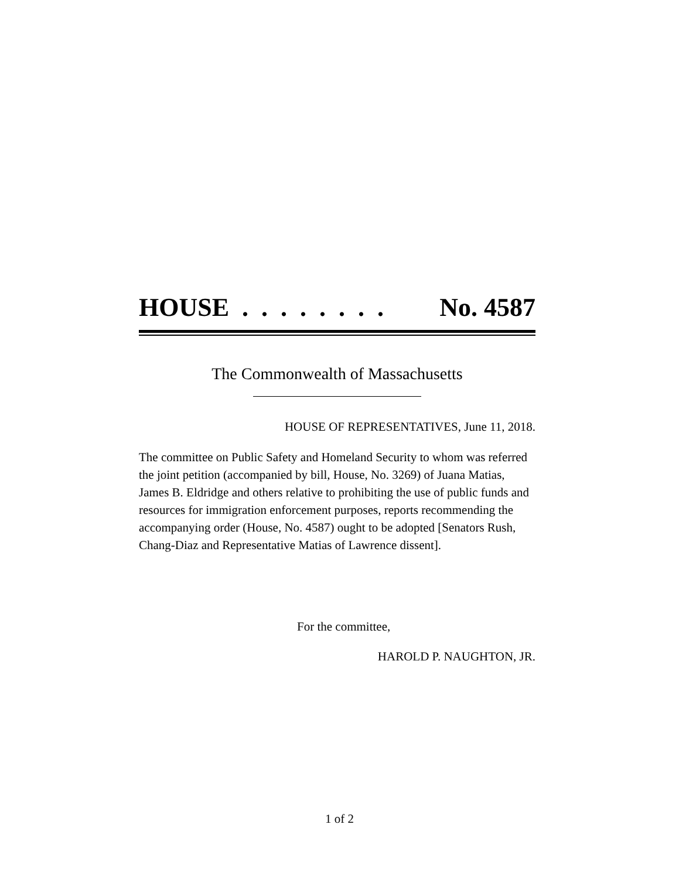HOUSE . . . . . . . . No. 4587
The Commonwealth of Massachusetts
HOUSE OF REPRESENTATIVES, June 11, 2018.
The committee on Public Safety and Homeland Security to whom was referred the joint petition (accompanied by bill, House, No. 3269) of Juana Matias, James B. Eldridge and others relative to prohibiting the use of public funds and resources for immigration enforcement purposes, reports recommending the accompanying order (House, No. 4587) ought to be adopted [Senators Rush, Chang-Diaz and Representative Matias of Lawrence dissent].
For the committee,
HAROLD P. NAUGHTON, JR.
1 of 2